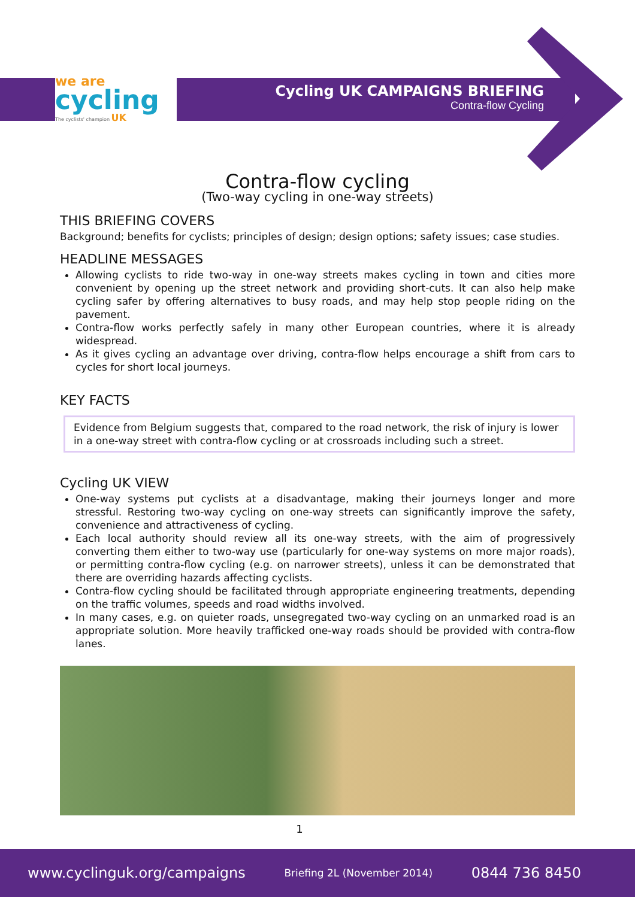we are
cycling
The cyclists' champion UK
Cycling UK CAMPAIGNS BRIEFING
Contra-flow Cycling
Contra-flow cycling
(Two-way cycling in one-way streets)
THIS BRIEFING COVERS
Background; benefits for cyclists; principles of design; design options; safety issues; case studies.
HEADLINE MESSAGES
Allowing cyclists to ride two-way in one-way streets makes cycling in town and cities more convenient by opening up the street network and providing short-cuts. It can also help make cycling safer by offering alternatives to busy roads, and may help stop people riding on the pavement.
Contra-flow works perfectly safely in many other European countries, where it is already widespread.
As it gives cycling an advantage over driving, contra-flow helps encourage a shift from cars to cycles for short local journeys.
KEY FACTS
Evidence from Belgium suggests that, compared to the road network, the risk of injury is lower in a one-way street with contra-flow cycling or at crossroads including such a street.
Cycling UK VIEW
One-way systems put cyclists at a disadvantage, making their journeys longer and more stressful. Restoring two-way cycling on one-way streets can significantly improve the safety, convenience and attractiveness of cycling.
Each local authority should review all its one-way streets, with the aim of progressively converting them either to two-way use (particularly for one-way systems on more major roads), or permitting contra-flow cycling (e.g. on narrower streets), unless it can be demonstrated that there are overriding hazards affecting cyclists.
Contra-flow cycling should be facilitated through appropriate engineering treatments, depending on the traffic volumes, speeds and road widths involved.
In many cases, e.g. on quieter roads, unsegregated two-way cycling on an unmarked road is an appropriate solution. More heavily trafficked one-way roads should be provided with contra-flow lanes.
1
www.cyclinguk.org/campaigns Briefing 2L (November 2014) 0844 736 8450